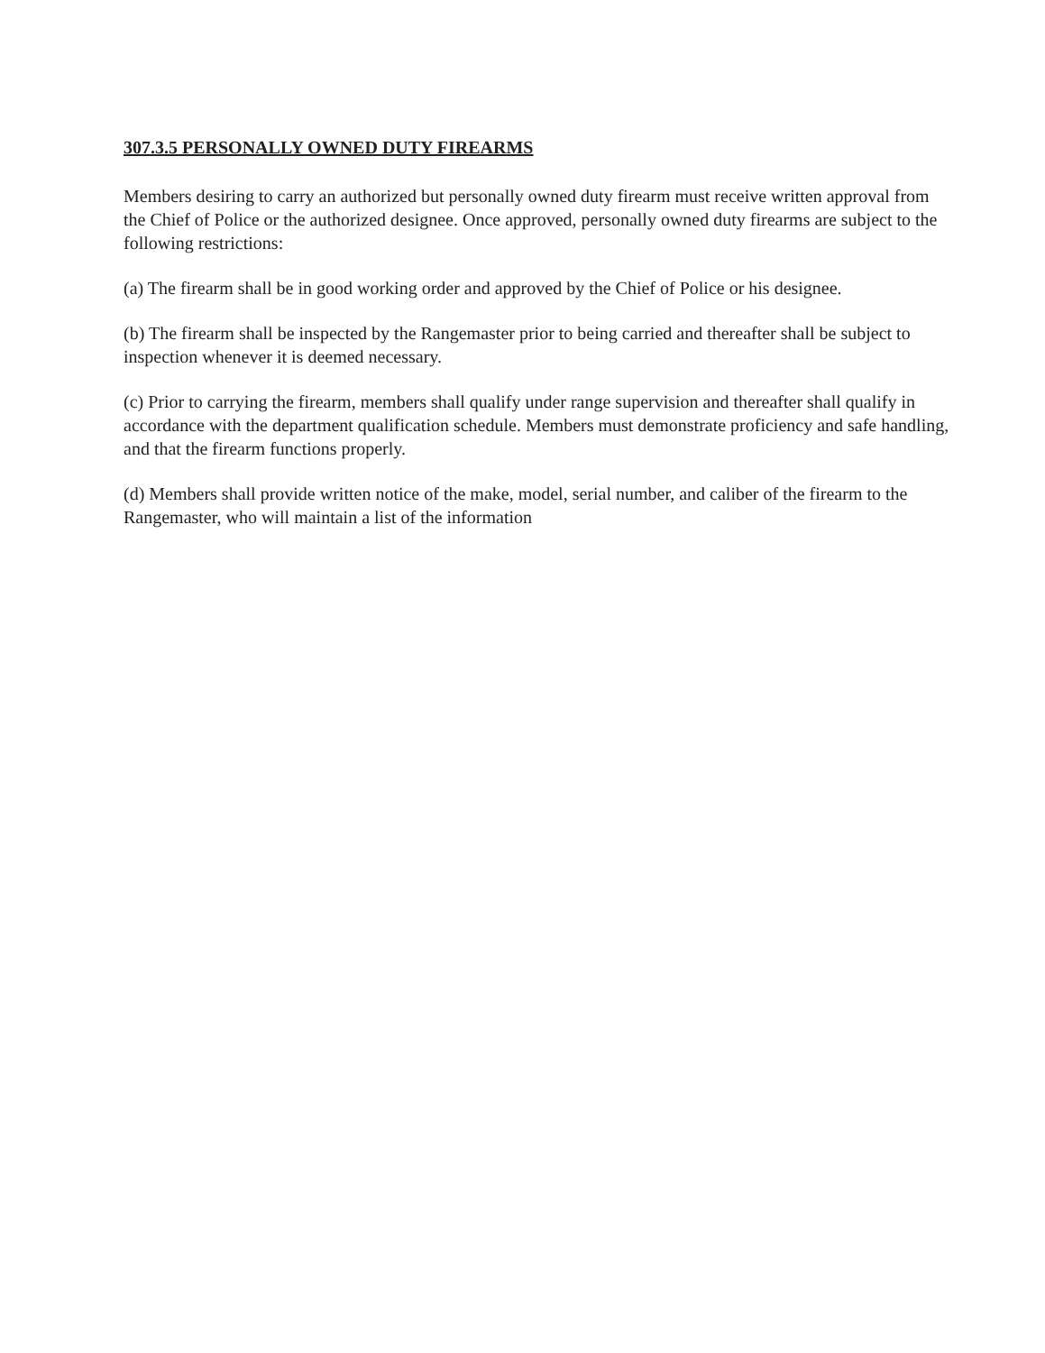307.3.5 PERSONALLY OWNED DUTY FIREARMS
Members desiring to carry an authorized but personally owned duty firearm must receive written approval from the Chief of Police or the authorized designee. Once approved, personally owned duty firearms are subject to the following restrictions:
(a) The firearm shall be in good working order and approved by the Chief of Police or his designee.
(b) The firearm shall be inspected by the Rangemaster prior to being carried and thereafter shall be subject to inspection whenever it is deemed necessary.
(c) Prior to carrying the firearm, members shall qualify under range supervision and thereafter shall qualify in accordance with the department qualification schedule. Members must demonstrate proficiency and safe handling, and that the firearm functions properly.
(d) Members shall provide written notice of the make, model, serial number, and caliber of the firearm to the Rangemaster, who will maintain a list of the information